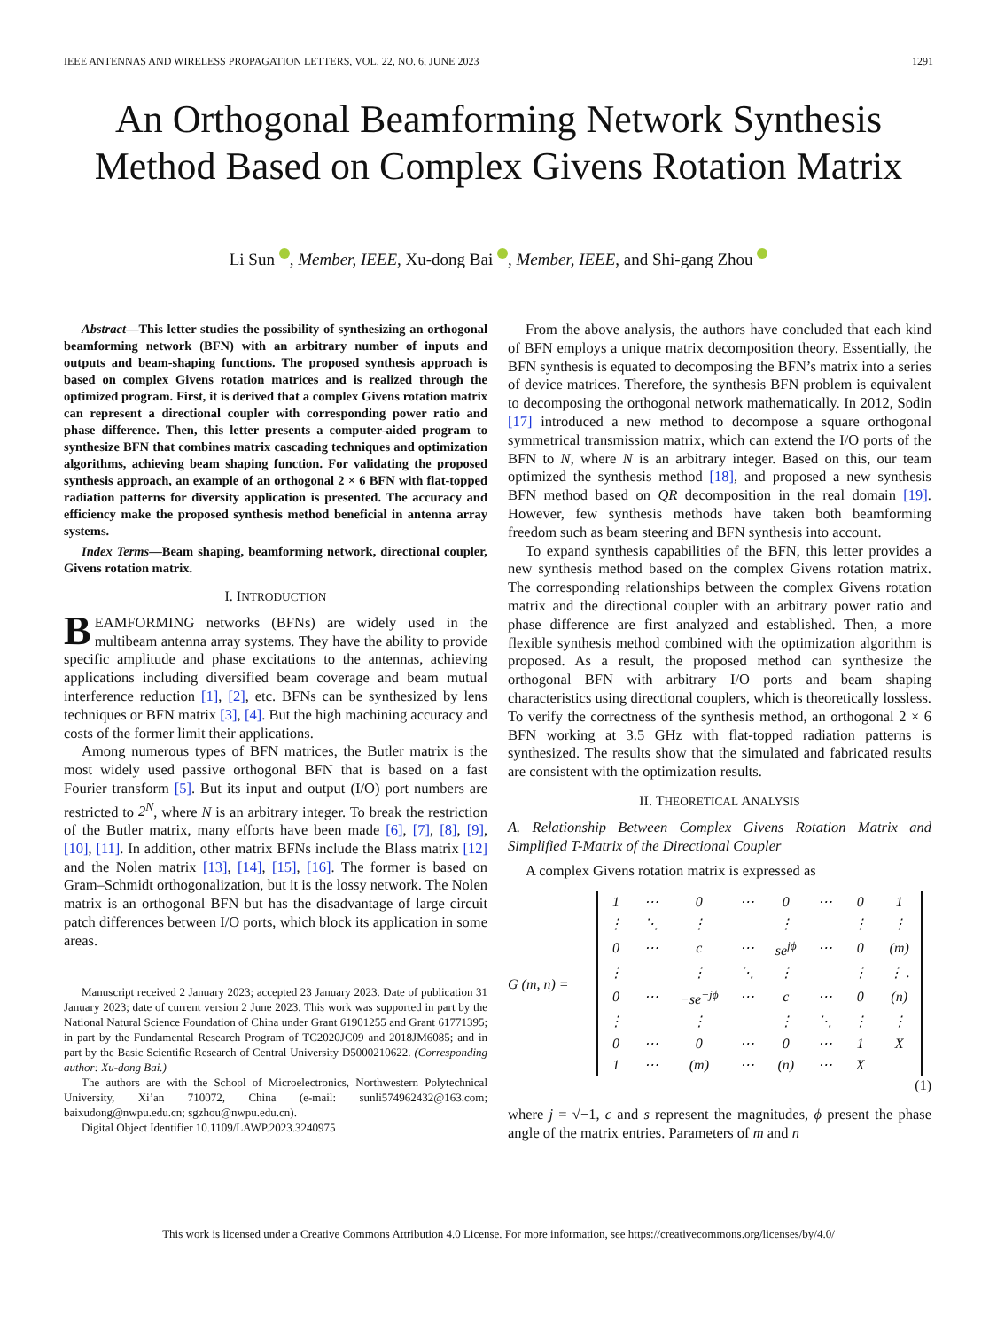IEEE ANTENNAS AND WIRELESS PROPAGATION LETTERS, VOL. 22, NO. 6, JUNE 2023 1291
An Orthogonal Beamforming Network Synthesis Method Based on Complex Givens Rotation Matrix
Li Sun , Member, IEEE, Xu-dong Bai , Member, IEEE, and Shi-gang Zhou
Abstract—This letter studies the possibility of synthesizing an orthogonal beamforming network (BFN) with an arbitrary number of inputs and outputs and beam-shaping functions. The proposed synthesis approach is based on complex Givens rotation matrices and is realized through the optimized program. First, it is derived that a complex Givens rotation matrix can represent a directional coupler with corresponding power ratio and phase difference. Then, this letter presents a computer-aided program to synthesize BFN that combines matrix cascading techniques and optimization algorithms, achieving beam shaping function. For validating the proposed synthesis approach, an example of an orthogonal 2 × 6 BFN with flat-topped radiation patterns for diversity application is presented. The accuracy and efficiency make the proposed synthesis method beneficial in antenna array systems.
Index Terms—Beam shaping, beamforming network, directional coupler, Givens rotation matrix.
I. INTRODUCTION
BEAMFORMING networks (BFNs) are widely used in the multibeam antenna array systems. They have the ability to provide specific amplitude and phase excitations to the antennas, achieving applications including diversified beam coverage and beam mutual interference reduction [1], [2], etc. BFNs can be synthesized by lens techniques or BFN matrix [3], [4]. But the high machining accuracy and costs of the former limit their applications.
Among numerous types of BFN matrices, the Butler matrix is the most widely used passive orthogonal BFN that is based on a fast Fourier transform [5]. But its input and output (I/O) port numbers are restricted to 2<sup>N</sup>, where N is an arbitrary integer. To break the restriction of the Butler matrix, many efforts have been made [6], [7], [8], [9], [10], [11]. In addition, other matrix BFNs include the Blass matrix [12] and the Nolen matrix [13], [14], [15], [16]. The former is based on Gram–Schmidt orthogonalization, but it is the lossy network. The Nolen matrix is an orthogonal BFN but has the disadvantage of large circuit patch differences between I/O ports, which block its application in some areas.
Manuscript received 2 January 2023; accepted 23 January 2023. Date of publication 31 January 2023; date of current version 2 June 2023. This work was supported in part by the National Natural Science Foundation of China under Grant 61901255 and Grant 61771395; in part by the Fundamental Research Program of TC2020JC09 and 2018JM6085; and in part by the Basic Scientific Research of Central University D5000210622. (Corresponding author: Xu-dong Bai.)
The authors are with the School of Microelectronics, Northwestern Polytechnical University, Xi’an 710072, China (e-mail: sunli574962432@163.com; baixudong@nwpu.edu.cn; sgzhou@nwpu.edu.cn).
Digital Object Identifier 10.1109/LAWP.2023.3240975
From the above analysis, the authors have concluded that each kind of BFN employs a unique matrix decomposition theory. Essentially, the BFN synthesis is equated to decomposing the BFN’s matrix into a series of device matrices. Therefore, the synthesis BFN problem is equivalent to decomposing the orthogonal network mathematically. In 2012, Sodin [17] introduced a new method to decompose a square orthogonal symmetrical transmission matrix, which can extend the I/O ports of the BFN to N, where N is an arbitrary integer. Based on this, our team optimized the synthesis method [18], and proposed a new synthesis BFN method based on QR decomposition in the real domain [19]. However, few synthesis methods have taken both beamforming freedom such as beam steering and BFN synthesis into account.
To expand synthesis capabilities of the BFN, this letter provides a new synthesis method based on the complex Givens rotation matrix. The corresponding relationships between the complex Givens rotation matrix and the directional coupler with an arbitrary power ratio and phase difference are first analyzed and established. Then, a more flexible synthesis method combined with the optimization algorithm is proposed. As a result, the proposed method can synthesize the orthogonal BFN with arbitrary I/O ports and beam shaping characteristics using directional couplers, which is theoretically lossless. To verify the correctness of the synthesis method, an orthogonal 2 × 6 BFN working at 3.5 GHz with flat-topped radiation patterns is synthesized. The results show that the simulated and fabricated results are consistent with the optimization results.
II. THEORETICAL ANALYSIS
A. Relationship Between Complex Givens Rotation Matrix and Simplified T-Matrix of the Directional Coupler
A complex Givens rotation matrix is expressed as
G (m, n) =
| 1 | ⋯ | 0 | ⋯ | 0 | ⋯ | 0 | 1 |
| ⋮ | ⋱ | ⋮ | | ⋮ | | ⋮ | ⋮ |
| 0 | ⋯ | c | ⋯ | se<sup>jϕ</sup> | ⋯ | 0 | (m) |
| ⋮ | | ⋮ | ⋱ | ⋮ | | ⋮ | ⋮ . |
| 0 | ⋯ | −se<sup>−jϕ</sup> | ⋯ | c | ⋯ | 0 | (n) |
| ⋮ | | ⋮ | | ⋮ | ⋱ | ⋮ | ⋮ |
| 0 | ⋯ | 0 | ⋯ | 0 | ⋯ | 1 | X |
| 1 | ⋯ | (m) | ⋯ | (n) | ⋯ | X | |
(1)
where j = √−1, c and s represent the magnitudes, ϕ present the phase angle of the matrix entries. Parameters of m and n
This work is licensed under a Creative Commons Attribution 4.0 License. For more information, see https://creativecommons.org/licenses/by/4.0/